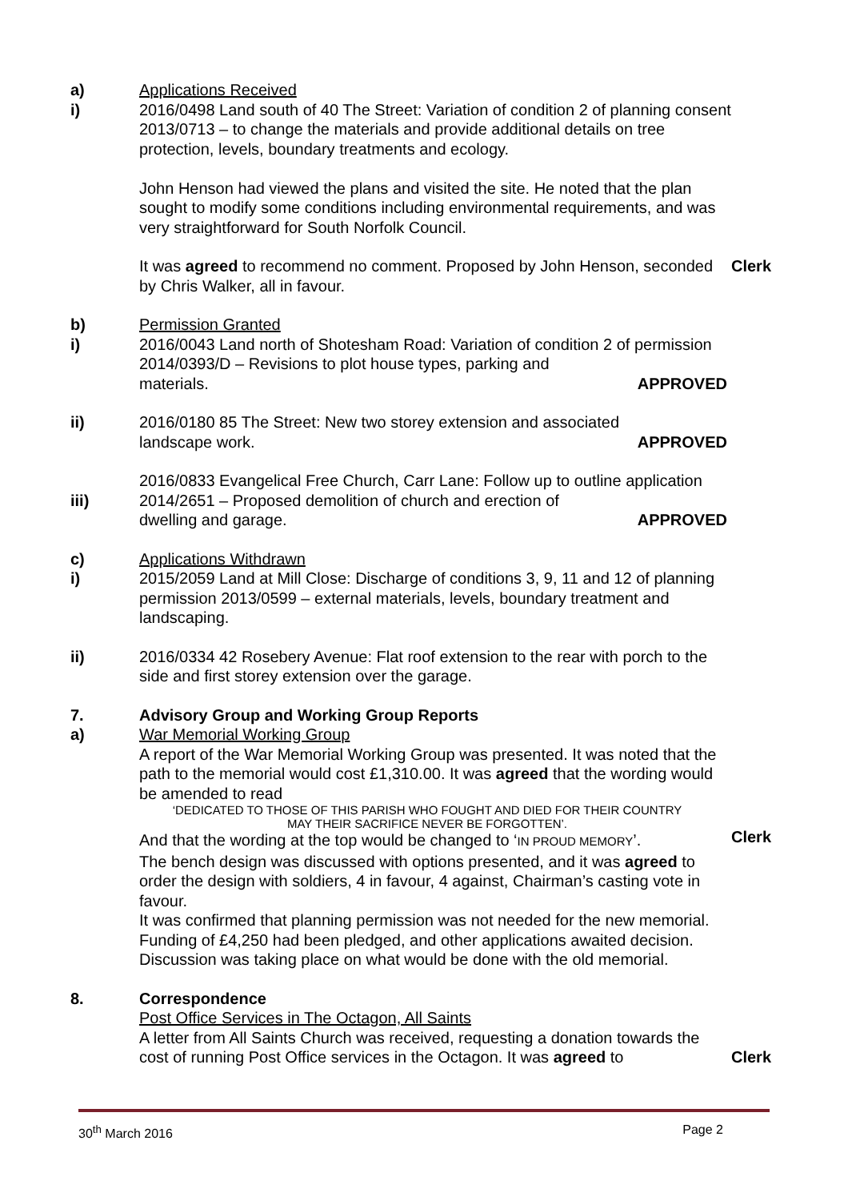a)
i)
Applications Received
2016/0498 Land south of 40 The Street: Variation of condition 2 of planning consent 2013/0713 – to change the materials and provide additional details on tree protection, levels, boundary treatments and ecology.
John Henson had viewed the plans and visited the site. He noted that the plan sought to modify some conditions including environmental requirements, and was very straightforward for South Norfolk Council.
It was agreed to recommend no comment. Proposed by John Henson, seconded by Chris Walker, all in favour.
Clerk
b)
i)
Permission Granted
2016/0043 Land north of Shotesham Road: Variation of condition 2 of permission 2014/0393/D – Revisions to plot house types, parking and
materials. APPROVED
ii) 2016/0180 85 The Street: New two storey extension and associated
landscape work. APPROVED
iii) 2016/0833 Evangelical Free Church, Carr Lane: Follow up to outline application 2014/2651 – Proposed demolition of church and erection of
dwelling and garage. APPROVED
c)
i)
Applications Withdrawn
2015/2059 Land at Mill Close: Discharge of conditions 3, 9, 11 and 12 of planning permission 2013/0599 – external materials, levels, boundary treatment and landscaping.
ii) 2016/0334 42 Rosebery Avenue: Flat roof extension to the rear with porch to the side and first storey extension over the garage.
7.
a)
Advisory Group and Working Group Reports
War Memorial Working Group
A report of the War Memorial Working Group was presented. It was noted that the path to the memorial would cost £1,310.00. It was agreed that the wording would be amended to read
‘DEDICATED TO THOSE OF THIS PARISH WHO FOUGHT AND DIED FOR THEIR COUNTRY
MAY THEIR SACRIFICE NEVER BE FORGOTTEN’.
And that the wording at the top would be changed to ‘IN PROUD MEMORY’.
The bench design was discussed with options presented, and it was agreed to order the design with soldiers, 4 in favour, 4 against, Chairman’s casting vote in favour.
It was confirmed that planning permission was not needed for the new memorial. Funding of £4,250 had been pledged, and other applications awaited decision. Discussion was taking place on what would be done with the old memorial.
Clerk
8. Correspondence
Post Office Services in The Octagon, All Saints
A letter from All Saints Church was received, requesting a donation towards the cost of running Post Office services in the Octagon. It was agreed to
Clerk
30<sup>th</sup> March 2016 Page 2